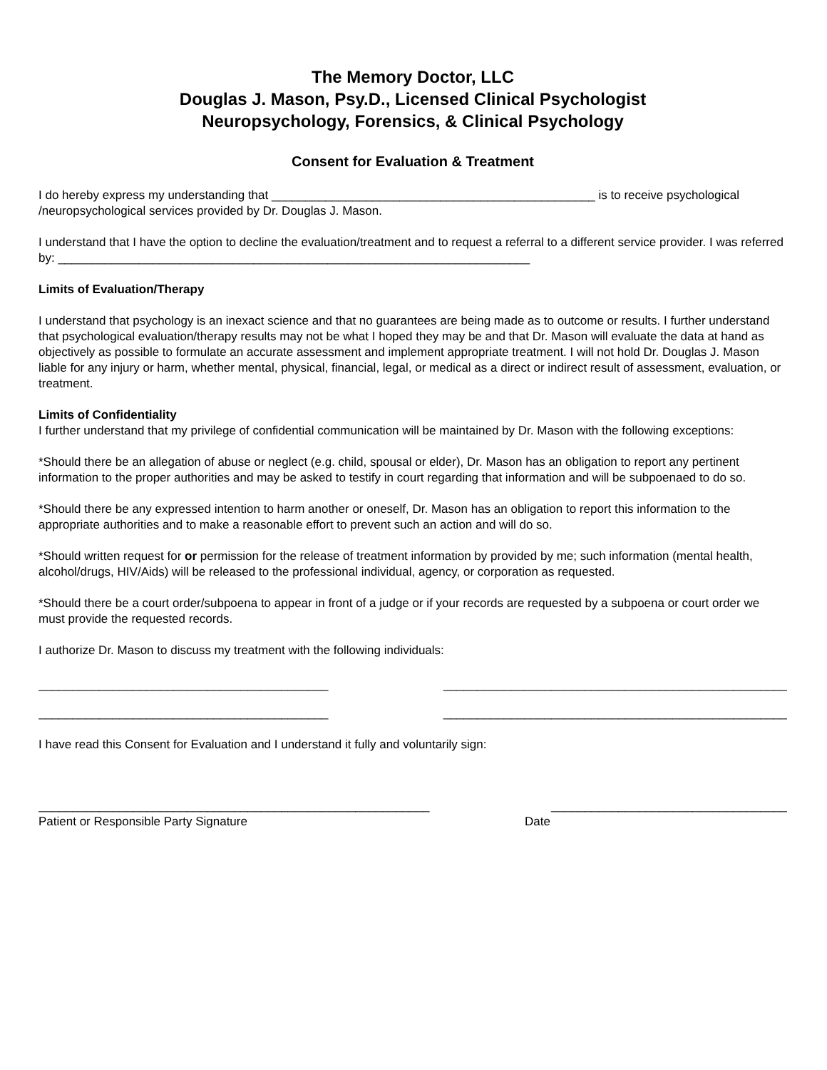The Memory Doctor, LLC
Douglas J. Mason, Psy.D., Licensed Clinical Psychologist
Neuropsychology, Forensics, & Clinical Psychology
Consent for Evaluation & Treatment
I do hereby express my understanding that ________________________________________________ is to receive psychological /neuropsychological services provided by Dr. Douglas J. Mason.
I understand that I have the option to decline the evaluation/treatment and to request a referral to a different service provider. I was referred by: ______________________________________________________________________
Limits of Evaluation/Therapy
I understand that psychology is an inexact science and that no guarantees are being made as to outcome or results. I further understand that psychological evaluation/therapy results may not be what I hoped they may be and that Dr. Mason will evaluate the data at hand as objectively as possible to formulate an accurate assessment and implement appropriate treatment. I will not hold Dr. Douglas J. Mason liable for any injury or harm, whether mental, physical, financial, legal, or medical as a direct or indirect result of assessment, evaluation, or treatment.
Limits of Confidentiality
I further understand that my privilege of confidential communication will be maintained by Dr. Mason with the following exceptions:
*Should there be an allegation of abuse or neglect (e.g. child, spousal or elder), Dr. Mason has an obligation to report any pertinent information to the proper authorities and may be asked to testify in court regarding that information and will be subpoenaed to do so.
*Should there be any expressed intention to harm another or oneself, Dr. Mason has an obligation to report this information to the appropriate authorities and to make a reasonable effort to prevent such an action and will do so.
*Should written request for or permission for the release of treatment information by provided by me; such information (mental health, alcohol/drugs, HIV/Aids) will be released to the professional individual, agency, or corporation as requested.
*Should there be a court order/subpoena to appear in front of a judge or if your records are requested by a subpoena or court order we must provide the requested records.
I authorize Dr. Mason to discuss my treatment with the following individuals:
___________________________________________ ___________________________________________________
___________________________________________ ___________________________________________________
I have read this Consent for Evaluation and I understand it fully and voluntarily sign:
__________________________________________________________ ___________________________________
Patient or Responsible Party Signature Date